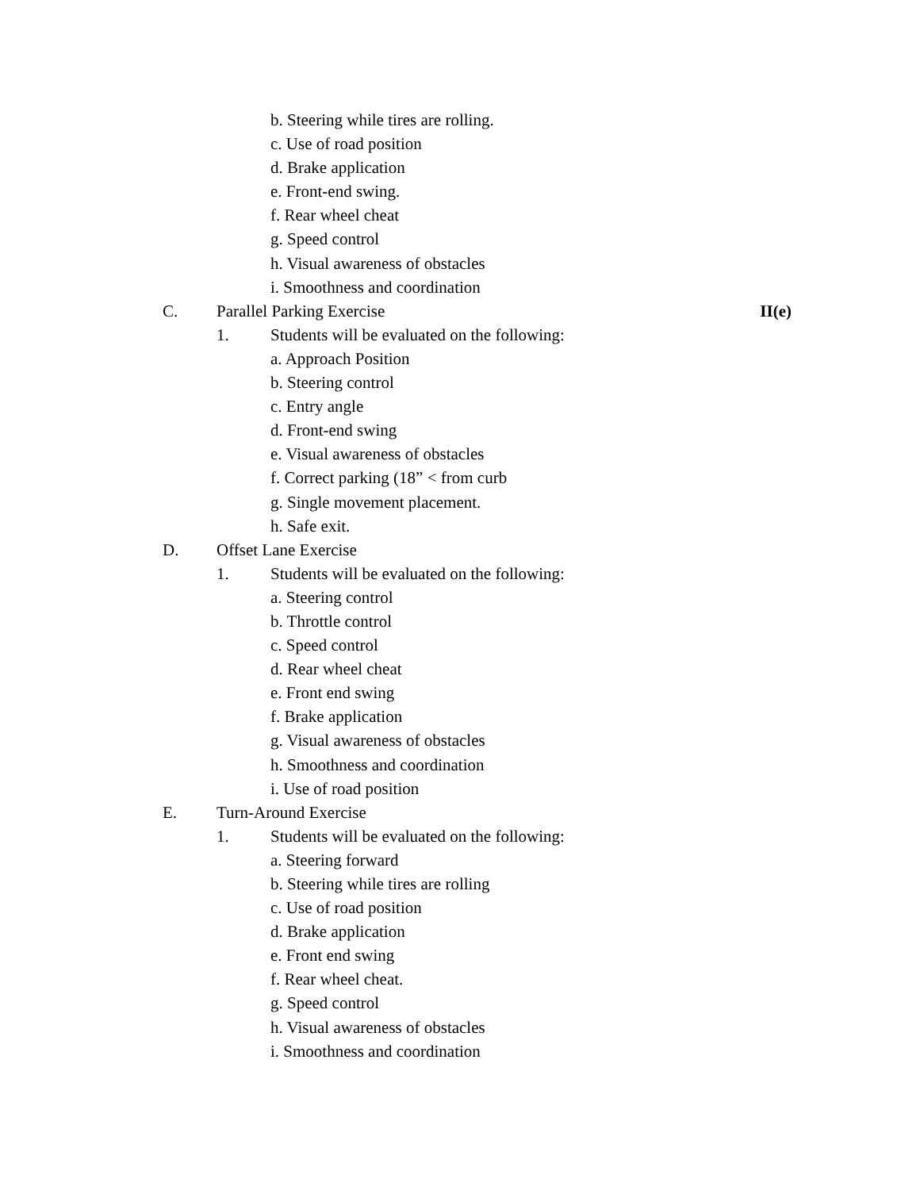b. Steering while tires are rolling.
c. Use of road position
d. Brake application
e. Front-end swing.
f. Rear wheel cheat
g. Speed control
h. Visual awareness of obstacles
i. Smoothness and coordination
C. Parallel Parking Exercise II(e)
1. Students will be evaluated on the following:
a. Approach Position
b. Steering control
c. Entry angle
d. Front-end swing
e. Visual awareness of obstacles
f. Correct parking (18” < from curb
g. Single movement placement.
h. Safe exit.
D. Offset Lane Exercise
1. Students will be evaluated on the following:
a. Steering control
b. Throttle control
c. Speed control
d. Rear wheel cheat
e. Front end swing
f. Brake application
g. Visual awareness of obstacles
h. Smoothness and coordination
i. Use of road position
E. Turn-Around Exercise
1. Students will be evaluated on the following:
a. Steering forward
b. Steering while tires are rolling
c. Use of road position
d. Brake application
e. Front end swing
f. Rear wheel cheat.
g. Speed control
h. Visual awareness of obstacles
i. Smoothness and coordination